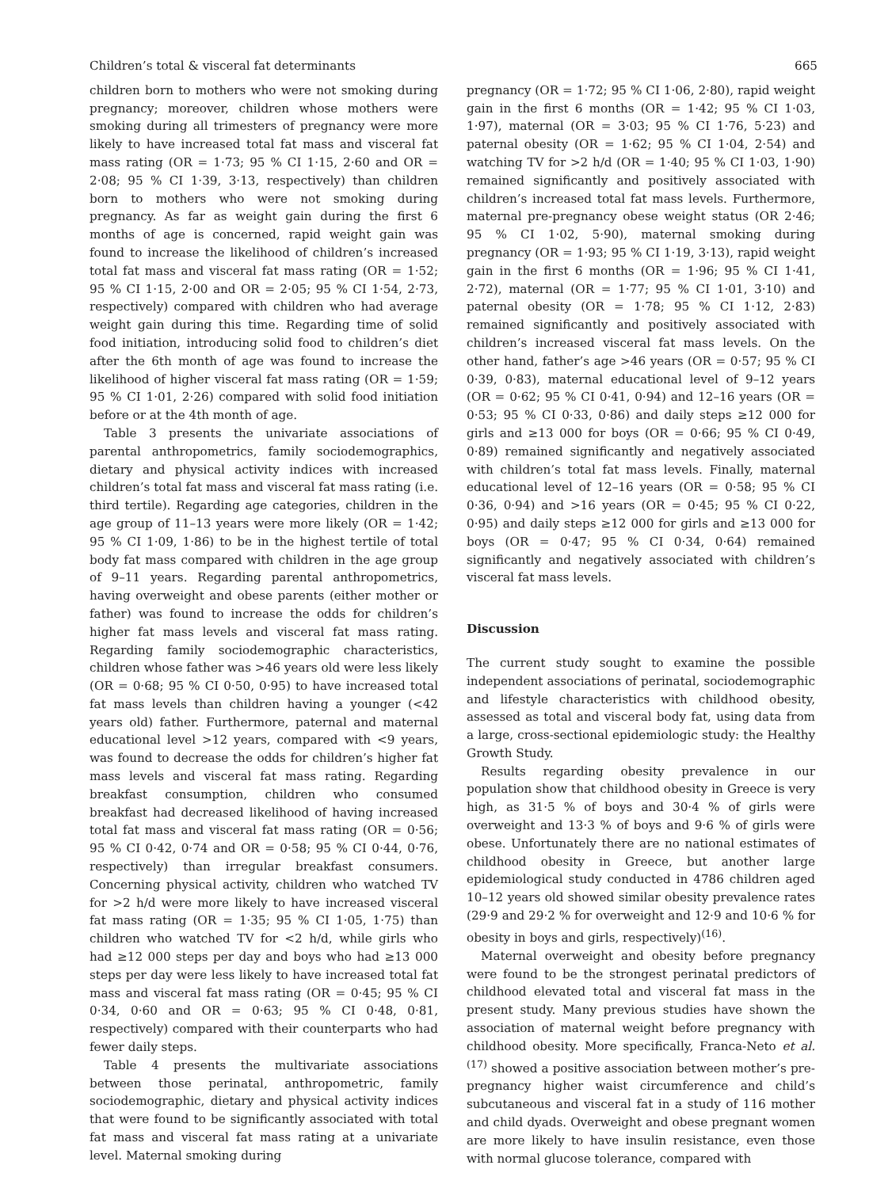Children’s total & visceral fat determinants 665
children born to mothers who were not smoking during pregnancy; moreover, children whose mothers were smoking during all trimesters of pregnancy were more likely to have increased total fat mass and visceral fat mass rating (OR = 1·73; 95 % CI 1·15, 2·60 and OR = 2·08; 95 % CI 1·39, 3·13, respectively) than children born to mothers who were not smoking during pregnancy. As far as weight gain during the first 6 months of age is concerned, rapid weight gain was found to increase the likelihood of children’s increased total fat mass and visceral fat mass rating (OR = 1·52; 95 % CI 1·15, 2·00 and OR = 2·05; 95 % CI 1·54, 2·73, respectively) compared with children who had average weight gain during this time. Regarding time of solid food initiation, introducing solid food to children’s diet after the 6th month of age was found to increase the likelihood of higher visceral fat mass rating (OR = 1·59; 95 % CI 1·01, 2·26) compared with solid food initiation before or at the 4th month of age.
Table 3 presents the univariate associations of parental anthropometrics, family sociodemographics, dietary and physical activity indices with increased children’s total fat mass and visceral fat mass rating (i.e. third tertile). Regarding age categories, children in the age group of 11–13 years were more likely (OR = 1·42; 95 % CI 1·09, 1·86) to be in the highest tertile of total body fat mass compared with children in the age group of 9–11 years. Regarding parental anthropometrics, having overweight and obese parents (either mother or father) was found to increase the odds for children’s higher fat mass levels and visceral fat mass rating. Regarding family sociodemographic characteristics, children whose father was >46 years old were less likely (OR = 0·68; 95 % CI 0·50, 0·95) to have increased total fat mass levels than children having a younger (<42 years old) father. Furthermore, paternal and maternal educational level >12 years, compared with <9 years, was found to decrease the odds for children’s higher fat mass levels and visceral fat mass rating. Regarding breakfast consumption, children who consumed breakfast had decreased likelihood of having increased total fat mass and visceral fat mass rating (OR = 0·56; 95 % CI 0·42, 0·74 and OR = 0·58; 95 % CI 0·44, 0·76, respectively) than irregular breakfast consumers. Concerning physical activity, children who watched TV for >2 h/d were more likely to have increased visceral fat mass rating (OR = 1·35; 95 % CI 1·05, 1·75) than children who watched TV for <2 h/d, while girls who had ≥12 000 steps per day and boys who had ≥13 000 steps per day were less likely to have increased total fat mass and visceral fat mass rating (OR = 0·45; 95 % CI 0·34, 0·60 and OR = 0·63; 95 % CI 0·48, 0·81, respectively) compared with their counterparts who had fewer daily steps.
Table 4 presents the multivariate associations between those perinatal, anthropometric, family sociodemographic, dietary and physical activity indices that were found to be significantly associated with total fat mass and visceral fat mass rating at a univariate level. Maternal smoking during
pregnancy (OR = 1·72; 95 % CI 1·06, 2·80), rapid weight gain in the first 6 months (OR = 1·42; 95 % CI 1·03, 1·97), maternal (OR = 3·03; 95 % CI 1·76, 5·23) and paternal obesity (OR = 1·62; 95 % CI 1·04, 2·54) and watching TV for >2 h/d (OR = 1·40; 95 % CI 1·03, 1·90) remained significantly and positively associated with children’s increased total fat mass levels. Furthermore, maternal pre-pregnancy obese weight status (OR 2·46; 95 % CI 1·02, 5·90), maternal smoking during pregnancy (OR = 1·93; 95 % CI 1·19, 3·13), rapid weight gain in the first 6 months (OR = 1·96; 95 % CI 1·41, 2·72), maternal (OR = 1·77; 95 % CI 1·01, 3·10) and paternal obesity (OR = 1·78; 95 % CI 1·12, 2·83) remained significantly and positively associated with children’s increased visceral fat mass levels. On the other hand, father’s age >46 years (OR = 0·57; 95 % CI 0·39, 0·83), maternal educational level of 9–12 years (OR = 0·62; 95 % CI 0·41, 0·94) and 12–16 years (OR = 0·53; 95 % CI 0·33, 0·86) and daily steps ≥12 000 for girls and ≥13 000 for boys (OR = 0·66; 95 % CI 0·49, 0·89) remained significantly and negatively associated with children’s total fat mass levels. Finally, maternal educational level of 12–16 years (OR = 0·58; 95 % CI 0·36, 0·94) and >16 years (OR = 0·45; 95 % CI 0·22, 0·95) and daily steps ≥12 000 for girls and ≥13 000 for boys (OR = 0·47; 95 % CI 0·34, 0·64) remained significantly and negatively associated with children’s visceral fat mass levels.
Discussion
The current study sought to examine the possible independent associations of perinatal, sociodemographic and lifestyle characteristics with childhood obesity, assessed as total and visceral body fat, using data from a large, cross-sectional epidemiologic study: the Healthy Growth Study.
Results regarding obesity prevalence in our population show that childhood obesity in Greece is very high, as 31·5 % of boys and 30·4 % of girls were overweight and 13·3 % of boys and 9·6 % of girls were obese. Unfortunately there are no national estimates of childhood obesity in Greece, but another large epidemiological study conducted in 4786 children aged 10–12 years old showed similar obesity prevalence rates (29·9 and 29·2 % for overweight and 12·9 and 10·6 % for obesity in boys and girls, respectively)<sup>(16)</sup>.
Maternal overweight and obesity before pregnancy were found to be the strongest perinatal predictors of childhood elevated total and visceral fat mass in the present study. Many previous studies have shown the association of maternal weight before pregnancy with childhood obesity. More specifically, Franca-Neto et al.<sup>(17)</sup> showed a positive association between mother’s pre-pregnancy higher waist circumference and child’s subcutaneous and visceral fat in a study of 116 mother and child dyads. Overweight and obese pregnant women are more likely to have insulin resistance, even those with normal glucose tolerance, compared with